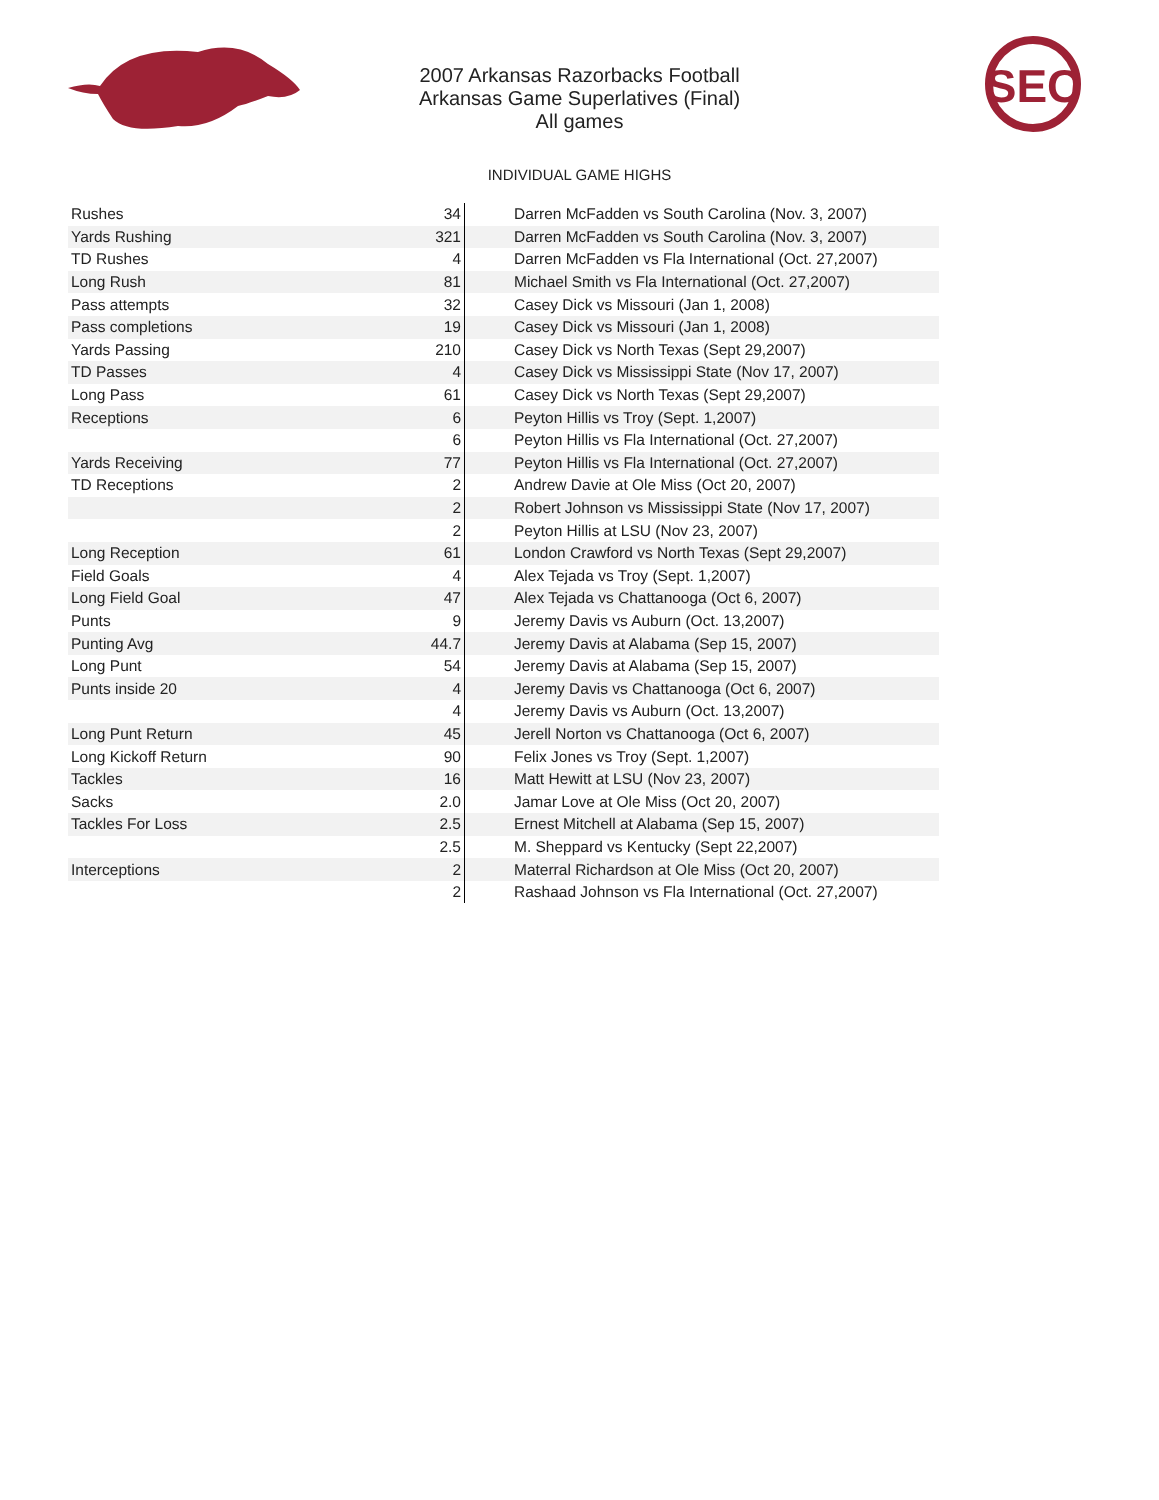SEC
2007 Arkansas Razorbacks Football
Arkansas Game Superlatives (Final)
All games
INDIVIDUAL GAME HIGHS
| Rushes | 34 | | Darren McFadden vs South Carolina (Nov. 3, 2007) |
| Yards Rushing | 321 | | Darren McFadden vs South Carolina (Nov. 3, 2007) |
| TD Rushes | 4 | | Darren McFadden vs Fla International (Oct. 27,2007) |
| Long Rush | 81 | | Michael Smith vs Fla International (Oct. 27,2007) |
| Pass attempts | 32 | | Casey Dick vs Missouri (Jan 1, 2008) |
| Pass completions | 19 | | Casey Dick vs Missouri (Jan 1, 2008) |
| Yards Passing | 210 | | Casey Dick vs North Texas (Sept 29,2007) |
| TD Passes | 4 | | Casey Dick vs Mississippi State (Nov 17, 2007) |
| Long Pass | 61 | | Casey Dick vs North Texas (Sept 29,2007) |
| Receptions | 6 | | Peyton Hillis vs Troy (Sept. 1,2007) |
| | 6 | | Peyton Hillis vs Fla International (Oct. 27,2007) |
| Yards Receiving | 77 | | Peyton Hillis vs Fla International (Oct. 27,2007) |
| TD Receptions | 2 | | Andrew Davie at Ole Miss (Oct 20, 2007) |
| | 2 | | Robert Johnson vs Mississippi State (Nov 17, 2007) |
| | 2 | | Peyton Hillis at LSU (Nov 23, 2007) |
| Long Reception | 61 | | London Crawford vs North Texas (Sept 29,2007) |
| Field Goals | 4 | | Alex Tejada vs Troy (Sept. 1,2007) |
| Long Field Goal | 47 | | Alex Tejada vs Chattanooga (Oct 6, 2007) |
| Punts | 9 | | Jeremy Davis vs Auburn (Oct. 13,2007) |
| Punting Avg | 44.7 | | Jeremy Davis at Alabama (Sep 15, 2007) |
| Long Punt | 54 | | Jeremy Davis at Alabama (Sep 15, 2007) |
| Punts inside 20 | 4 | | Jeremy Davis vs Chattanooga (Oct 6, 2007) |
| | 4 | | Jeremy Davis vs Auburn (Oct. 13,2007) |
| Long Punt Return | 45 | | Jerell Norton vs Chattanooga (Oct 6, 2007) |
| Long Kickoff Return | 90 | | Felix Jones vs Troy (Sept. 1,2007) |
| Tackles | 16 | | Matt Hewitt at LSU (Nov 23, 2007) |
| Sacks | 2.0 | | Jamar Love at Ole Miss (Oct 20, 2007) |
| Tackles For Loss | 2.5 | | Ernest Mitchell at Alabama (Sep 15, 2007) |
| | 2.5 | | M. Sheppard vs Kentucky (Sept 22,2007) |
| Interceptions | 2 | | Materral Richardson at Ole Miss (Oct 20, 2007) |
| | 2 | | Rashaad Johnson vs Fla International (Oct. 27,2007) |